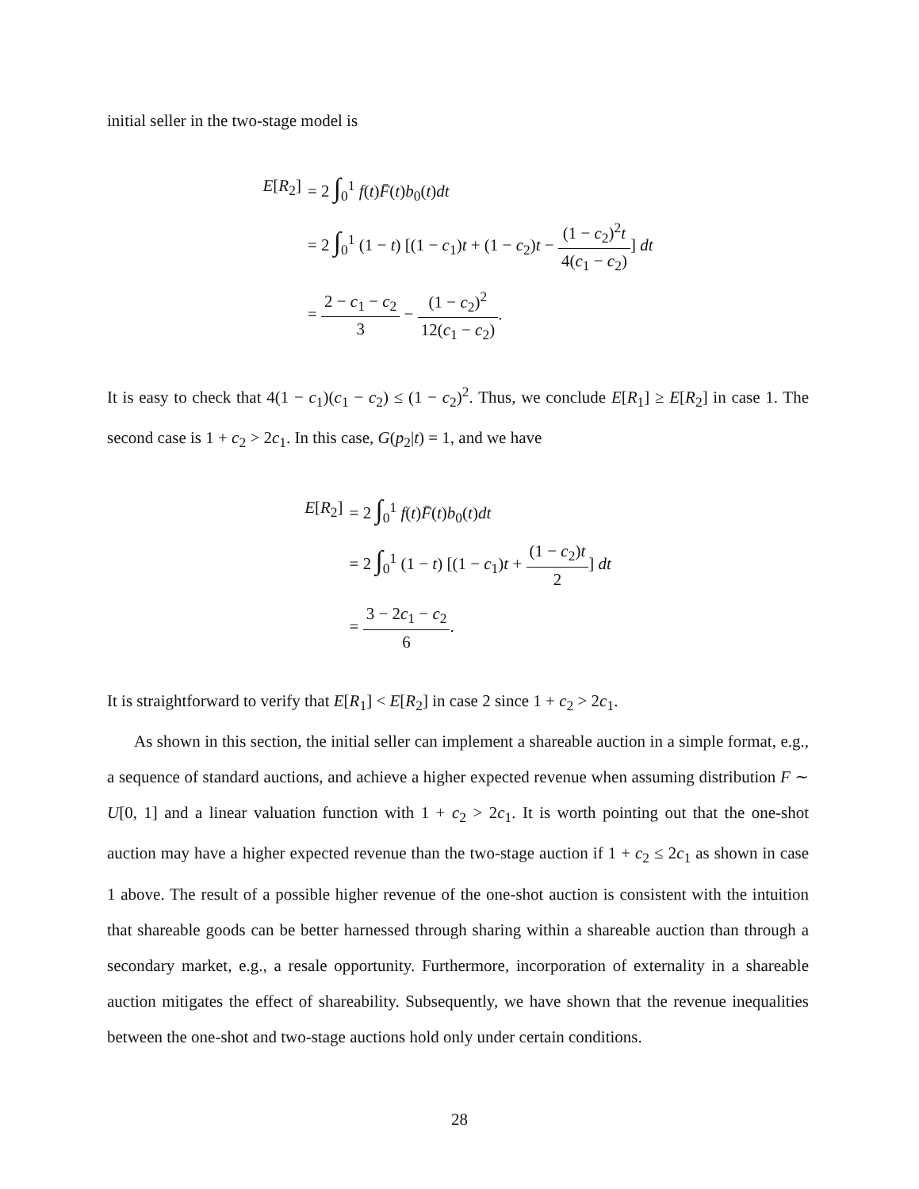initial seller in the two-stage model is
| E [ R<sub>2</sub>] | = 2 ∫<sub>0</sub><sup>1</sup> f ( t ) F̄ ( t ) b<sub>0</sub>( t ) dt |
| | = 2 ∫<sub>0</sub><sup>1</sup> (1 − t ) [(1 − c<sub>1</sub>) t + (1 − c<sub>2</sub>) t − (1 − c<sub>2</sub>)<sup>2</sup> t 4( c<sub>1</sub> − c<sub>2</sub>) ] dt |
| | = 2 − c<sub>1</sub> − c<sub>2</sub> 3 − (1 − c<sub>2</sub>)<sup>2</sup> 12( c<sub>1</sub> − c<sub>2</sub>) . |
It is easy to check that 4(1 − c<sub>1</sub>)(c<sub>1</sub> − c<sub>2</sub>) ≤ (1 − c<sub>2</sub>)<sup>2</sup>. Thus, we conclude E[R<sub>1</sub>] ≥ E[R<sub>2</sub>] in case 1. The second case is 1 + c<sub>2</sub> > 2c<sub>1</sub>. In this case, G(p<sub>2</sub>|t) = 1, and we have
| E [ R<sub>2</sub>] | = 2 ∫<sub>0</sub><sup>1</sup> f ( t ) F̄ ( t ) b<sub>0</sub>( t ) dt |
| | = 2 ∫<sub>0</sub><sup>1</sup> (1 − t ) [(1 − c<sub>1</sub>) t + (1 − c<sub>2</sub>) t 2 ] dt |
| | = 3 − 2 c<sub>1</sub> − c<sub>2</sub> 6 . |
It is straightforward to verify that E[R<sub>1</sub>] < E[R<sub>2</sub>] in case 2 since 1 + c<sub>2</sub> > 2c<sub>1</sub>.
As shown in this section, the initial seller can implement a shareable auction in a simple format, e.g., a sequence of standard auctions, and achieve a higher expected revenue when assuming distribution F ∼ U[0, 1] and a linear valuation function with 1 + c<sub>2</sub> > 2c<sub>1</sub>. It is worth pointing out that the one-shot auction may have a higher expected revenue than the two-stage auction if 1 + c<sub>2</sub> ≤ 2c<sub>1</sub> as shown in case 1 above. The result of a possible higher revenue of the one-shot auction is consistent with the intuition that shareable goods can be better harnessed through sharing within a shareable auction than through a secondary market, e.g., a resale opportunity. Furthermore, incorporation of externality in a shareable auction mitigates the effect of shareability. Subsequently, we have shown that the revenue inequalities between the one-shot and two-stage auctions hold only under certain conditions.
28